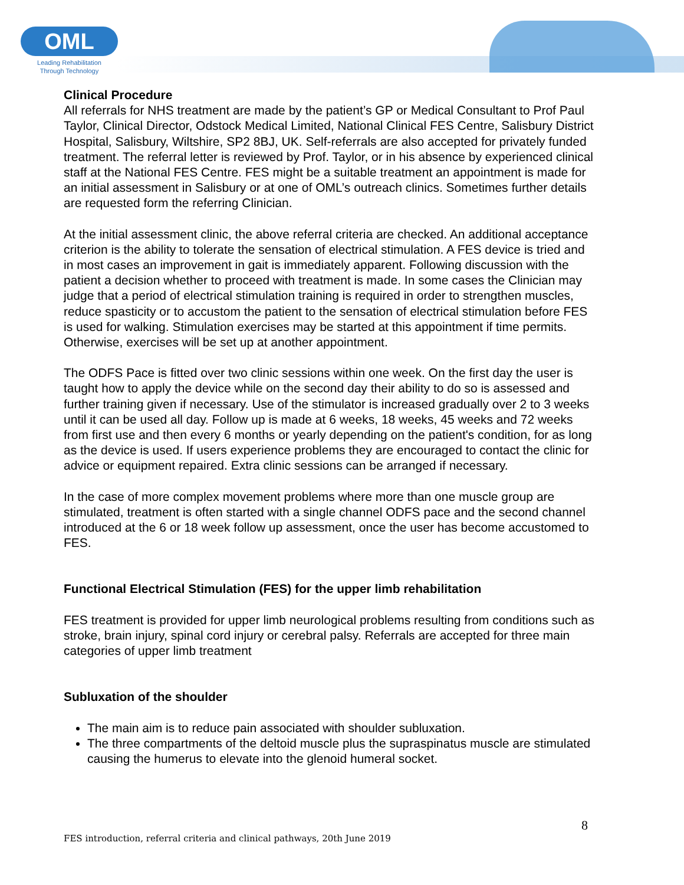OML
Leading Rehabilitation Through Technology
Clinical Procedure
All referrals for NHS treatment are made by the patient’s GP or Medical Consultant to Prof Paul Taylor, Clinical Director, Odstock Medical Limited, National Clinical FES Centre, Salisbury District Hospital, Salisbury, Wiltshire, SP2 8BJ, UK. Self-referrals are also accepted for privately funded treatment. The referral letter is reviewed by Prof. Taylor, or in his absence by experienced clinical staff at the National FES Centre. FES might be a suitable treatment an appointment is made for an initial assessment in Salisbury or at one of OML’s outreach clinics. Sometimes further details are requested form the referring Clinician.
At the initial assessment clinic, the above referral criteria are checked. An additional acceptance criterion is the ability to tolerate the sensation of electrical stimulation. A FES device is tried and in most cases an improvement in gait is immediately apparent. Following discussion with the patient a decision whether to proceed with treatment is made. In some cases the Clinician may judge that a period of electrical stimulation training is required in order to strengthen muscles, reduce spasticity or to accustom the patient to the sensation of electrical stimulation before FES is used for walking. Stimulation exercises may be started at this appointment if time permits. Otherwise, exercises will be set up at another appointment.
The ODFS Pace is fitted over two clinic sessions within one week. On the first day the user is taught how to apply the device while on the second day their ability to do so is assessed and further training given if necessary. Use of the stimulator is increased gradually over 2 to 3 weeks until it can be used all day. Follow up is made at 6 weeks, 18 weeks, 45 weeks and 72 weeks from first use and then every 6 months or yearly depending on the patient's condition, for as long as the device is used. If users experience problems they are encouraged to contact the clinic for advice or equipment repaired. Extra clinic sessions can be arranged if necessary.
In the case of more complex movement problems where more than one muscle group are stimulated, treatment is often started with a single channel ODFS pace and the second channel introduced at the 6 or 18 week follow up assessment, once the user has become accustomed to FES.
Functional Electrical Stimulation (FES) for the upper limb rehabilitation
FES treatment is provided for upper limb neurological problems resulting from conditions such as stroke, brain injury, spinal cord injury or cerebral palsy. Referrals are accepted for three main categories of upper limb treatment
Subluxation of the shoulder
The main aim is to reduce pain associated with shoulder subluxation.
The three compartments of the deltoid muscle plus the supraspinatus muscle are stimulated causing the humerus to elevate into the glenoid humeral socket.
8
FES introduction, referral criteria and clinical pathways, 20th June 2019